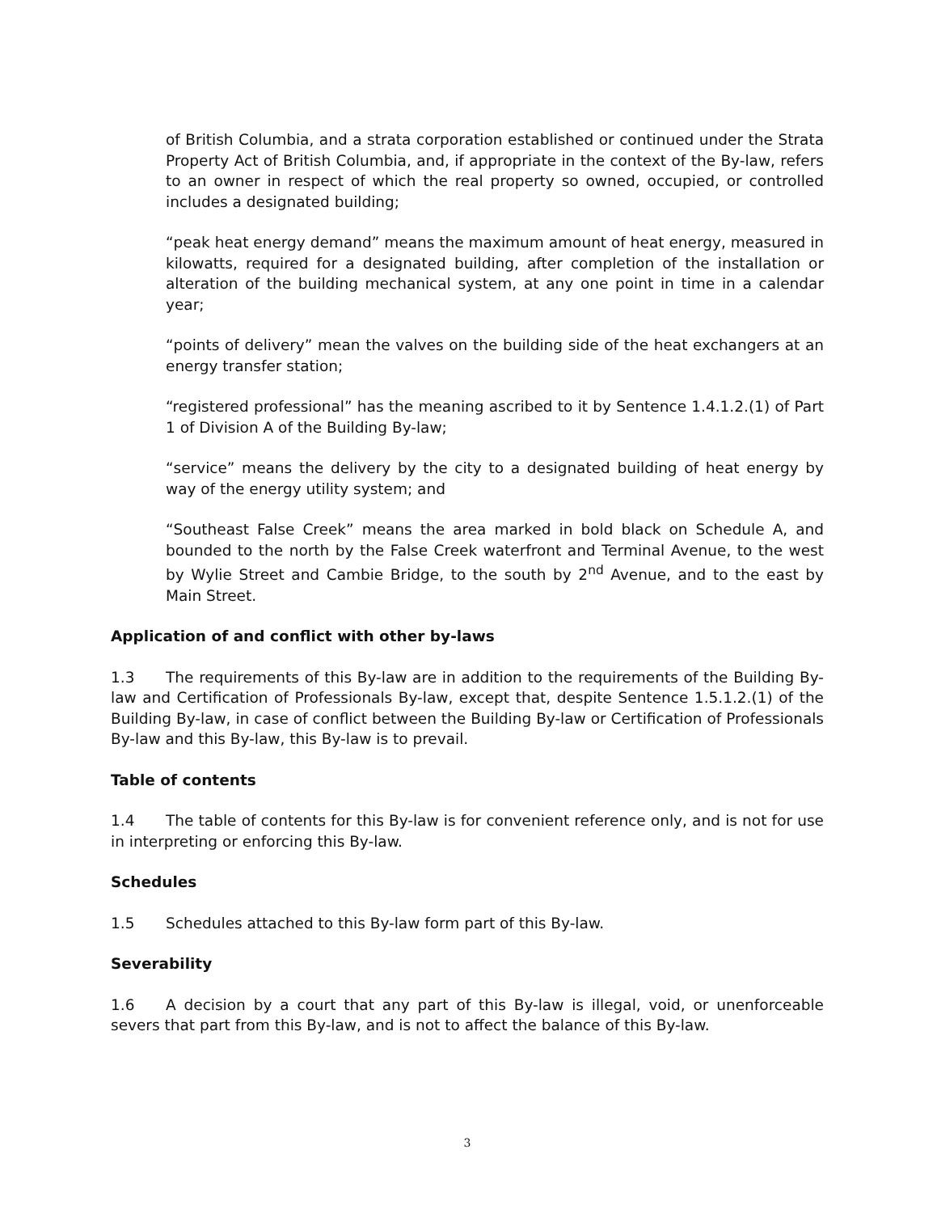of British Columbia, and a strata corporation established or continued under the Strata Property Act of British Columbia, and, if appropriate in the context of the By-law, refers to an owner in respect of which the real property so owned, occupied, or controlled includes a designated building;
“peak heat energy demand” means the maximum amount of heat energy, measured in kilowatts, required for a designated building, after completion of the installation or alteration of the building mechanical system, at any one point in time in a calendar year;
“points of delivery” mean the valves on the building side of the heat exchangers at an energy transfer station;
“registered professional” has the meaning ascribed to it by Sentence 1.4.1.2.(1) of Part 1 of Division A of the Building By-law;
“service” means the delivery by the city to a designated building of heat energy by way of the energy utility system; and
“Southeast False Creek” means the area marked in bold black on Schedule A, and bounded to the north by the False Creek waterfront and Terminal Avenue, to the west by Wylie Street and Cambie Bridge, to the south by 2<sup>nd</sup> Avenue, and to the east by Main Street.
Application of and conflict with other by-laws
1.3 The requirements of this By-law are in addition to the requirements of the Building By-law and Certification of Professionals By-law, except that, despite Sentence 1.5.1.2.(1) of the Building By-law, in case of conflict between the Building By-law or Certification of Professionals By-law and this By-law, this By-law is to prevail.
Table of contents
1.4 The table of contents for this By-law is for convenient reference only, and is not for use in interpreting or enforcing this By-law.
Schedules
1.5 Schedules attached to this By-law form part of this By-law.
Severability
1.6 A decision by a court that any part of this By-law is illegal, void, or unenforceable severs that part from this By-law, and is not to affect the balance of this By-law.
3